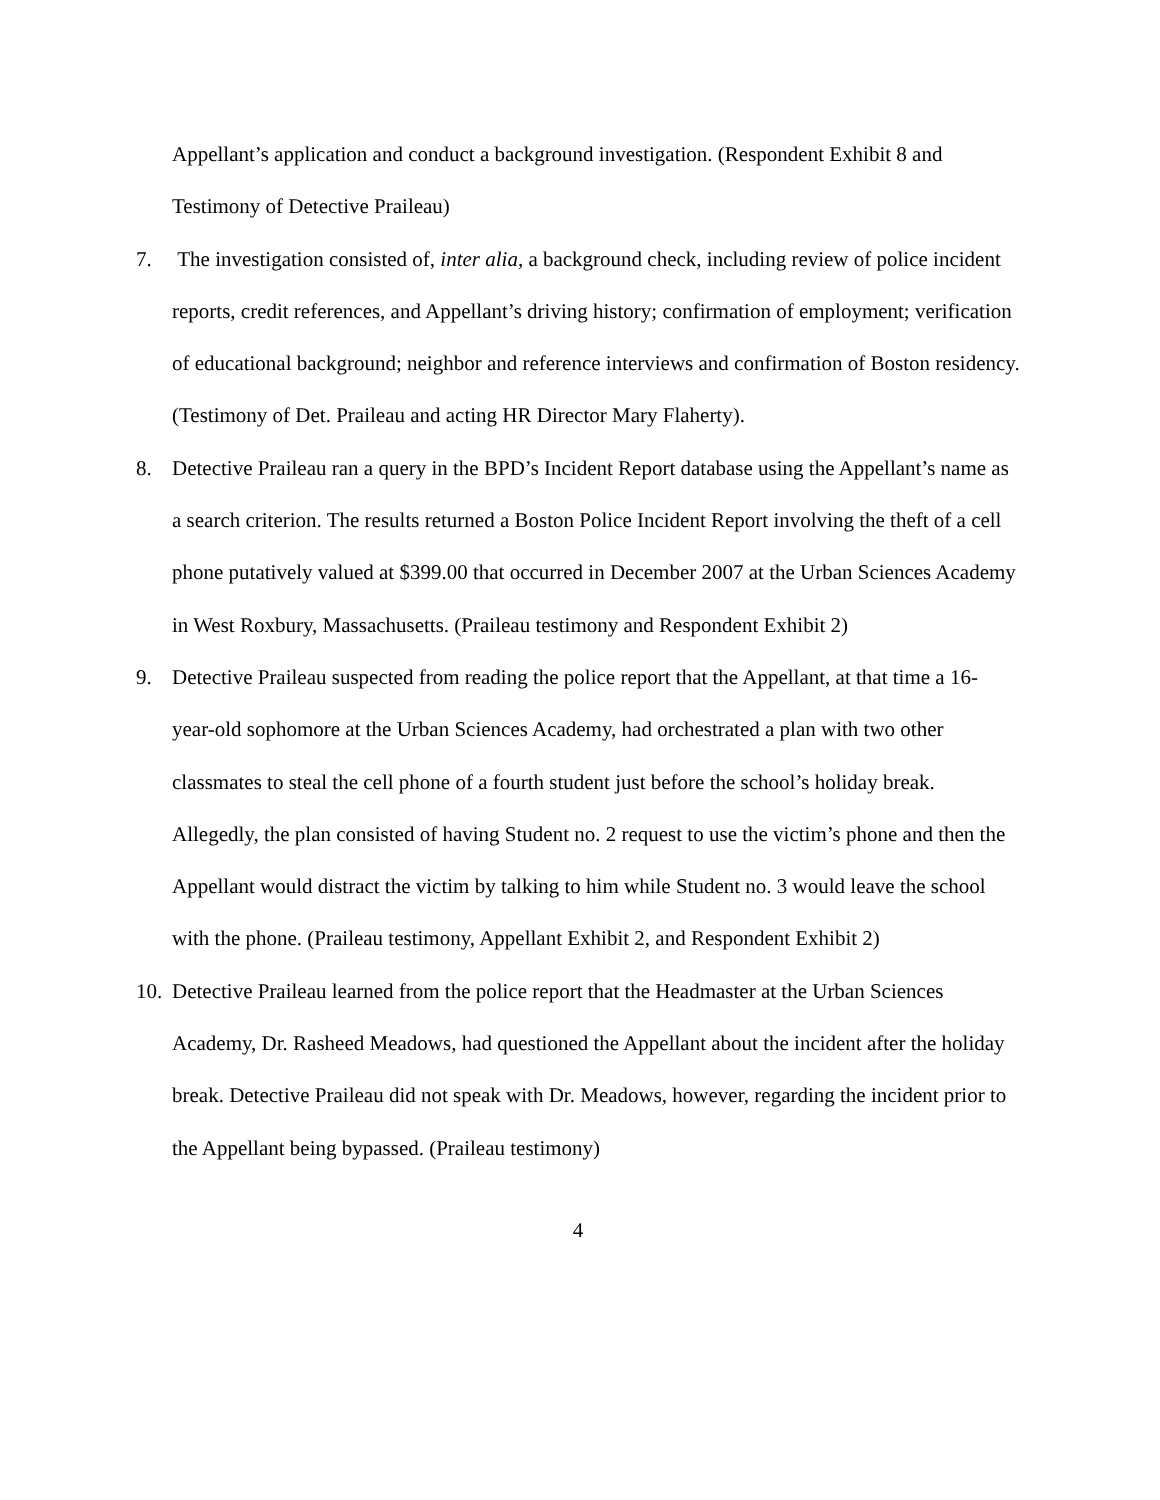Appellant’s application and conduct a background investigation. (Respondent Exhibit 8 and Testimony of Detective Praileau)
7. The investigation consisted of, inter alia, a background check, including review of police incident reports, credit references, and Appellant’s driving history; confirmation of employment; verification of educational background; neighbor and reference interviews and confirmation of Boston residency. (Testimony of Det. Praileau and acting HR Director Mary Flaherty).
8. Detective Praileau ran a query in the BPD’s Incident Report database using the Appellant’s name as a search criterion. The results returned a Boston Police Incident Report involving the theft of a cell phone putatively valued at $399.00 that occurred in December 2007 at the Urban Sciences Academy in West Roxbury, Massachusetts. (Praileau testimony and Respondent Exhibit 2)
9. Detective Praileau suspected from reading the police report that the Appellant, at that time a 16-year-old sophomore at the Urban Sciences Academy, had orchestrated a plan with two other classmates to steal the cell phone of a fourth student just before the school’s holiday break. Allegedly, the plan consisted of having Student no. 2 request to use the victim’s phone and then the Appellant would distract the victim by talking to him while Student no. 3 would leave the school with the phone. (Praileau testimony, Appellant Exhibit 2, and Respondent Exhibit 2)
10.
Detective Praileau learned from the police report that the Headmaster at the Urban Sciences Academy, Dr. Rasheed Meadows, had questioned the Appellant about the incident after the holiday break. Detective Praileau did not speak with Dr. Meadows, however, regarding the incident prior to the Appellant being bypassed. (Praileau testimony)
4